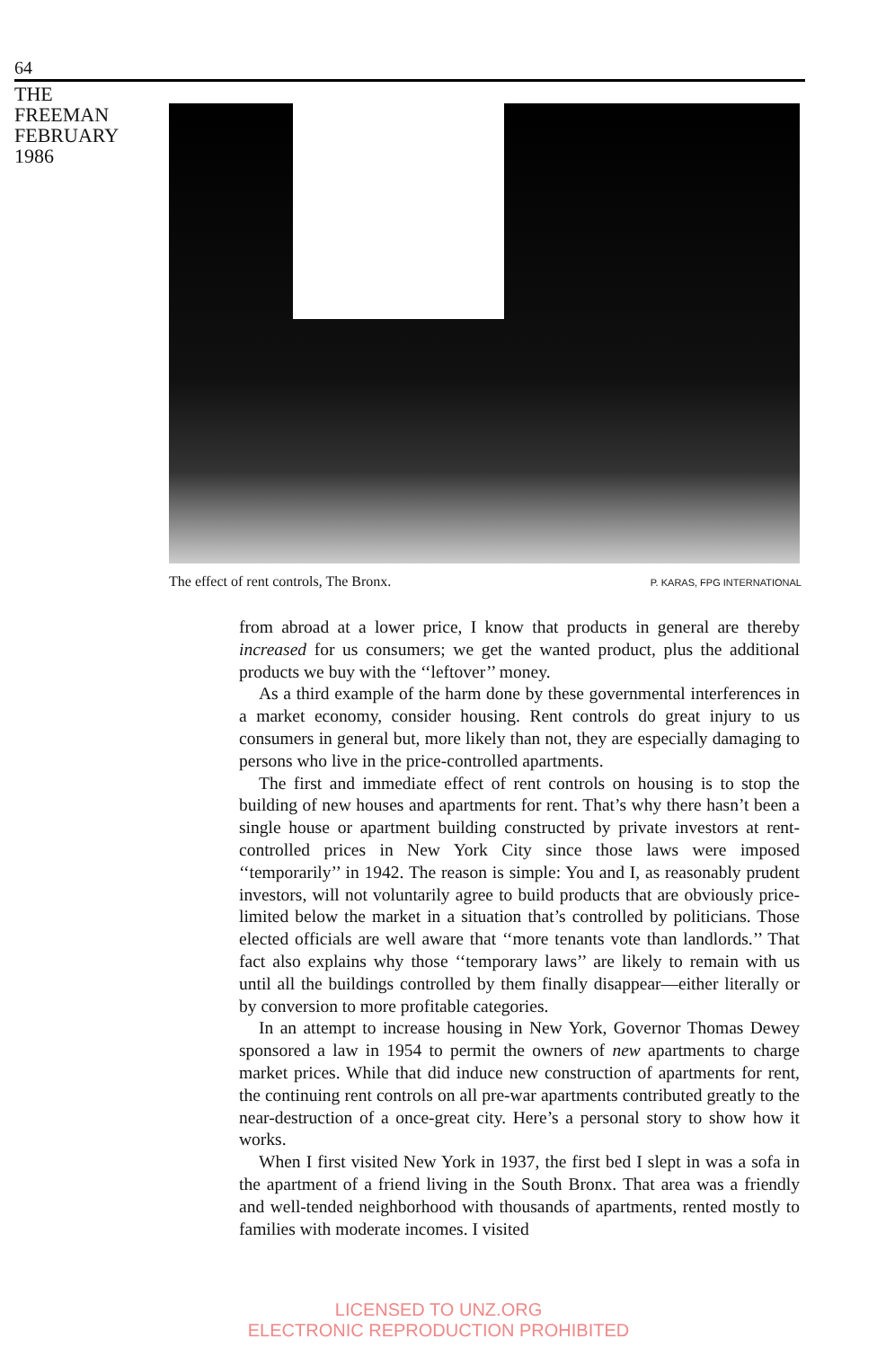64
THE
FREEMAN
FEBRUARY
1986
The effect of rent controls, The Bronx. P. KARAS, FPG INTERNATIONAL
from abroad at a lower price, I know that products in general are thereby increased for us consumers; we get the wanted product, plus the additional products we buy with the ‘‘leftover’’ money.
As a third example of the harm done by these governmental interferences in a market economy, consider housing. Rent controls do great injury to us consumers in general but, more likely than not, they are especially damaging to persons who live in the price-controlled apartments.
The first and immediate effect of rent controls on housing is to stop the building of new houses and apartments for rent. That’s why there hasn’t been a single house or apartment building constructed by private investors at rent-controlled prices in New York City since those laws were imposed ‘‘temporarily’’ in 1942. The reason is simple: You and I, as reasonably prudent investors, will not voluntarily agree to build products that are obviously price-limited below the market in a situation that’s controlled by politicians. Those elected officials are well aware that ‘‘more tenants vote than landlords.’’ That fact also explains why those ‘‘temporary laws’’ are likely to remain with us until all the buildings controlled by them finally disappear—either literally or by conversion to more profitable categories.
In an attempt to increase housing in New York, Governor Thomas Dewey sponsored a law in 1954 to permit the owners of new apartments to charge market prices. While that did induce new construction of apartments for rent, the continuing rent controls on all pre-war apartments contributed greatly to the near-destruction of a once-great city. Here’s a personal story to show how it works.
When I first visited New York in 1937, the first bed I slept in was a sofa in the apartment of a friend living in the South Bronx. That area was a friendly and well-tended neighborhood with thousands of apartments, rented mostly to families with moderate incomes. I visited
LICENSED TO UNZ.ORG
ELECTRONIC REPRODUCTION PROHIBITED